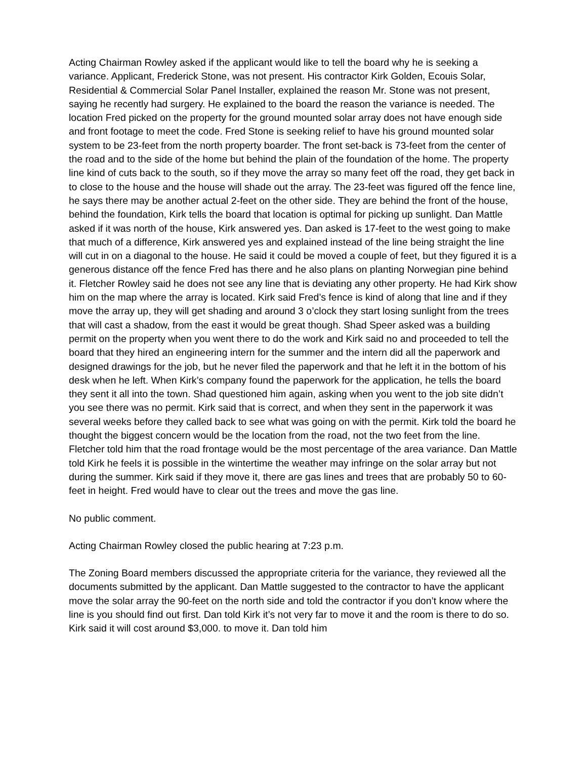Acting Chairman Rowley asked if the applicant would like to tell the board why he is seeking a variance. Applicant, Frederick Stone, was not present. His contractor Kirk Golden, Ecouis Solar, Residential & Commercial Solar Panel Installer, explained the reason Mr. Stone was not present, saying he recently had surgery. He explained to the board the reason the variance is needed. The location Fred picked on the property for the ground mounted solar array does not have enough side and front footage to meet the code. Fred Stone is seeking relief to have his ground mounted solar system to be 23-feet from the north property boarder. The front set-back is 73-feet from the center of the road and to the side of the home but behind the plain of the foundation of the home. The property line kind of cuts back to the south, so if they move the array so many feet off the road, they get back in to close to the house and the house will shade out the array. The 23-feet was figured off the fence line, he says there may be another actual 2-feet on the other side. They are behind the front of the house, behind the foundation, Kirk tells the board that location is optimal for picking up sunlight. Dan Mattle asked if it was north of the house, Kirk answered yes. Dan asked is 17-feet to the west going to make that much of a difference, Kirk answered yes and explained instead of the line being straight the line will cut in on a diagonal to the house. He said it could be moved a couple of feet, but they figured it is a generous distance off the fence Fred has there and he also plans on planting Norwegian pine behind it. Fletcher Rowley said he does not see any line that is deviating any other property. He had Kirk show him on the map where the array is located. Kirk said Fred’s fence is kind of along that line and if they move the array up, they will get shading and around 3 o’clock they start losing sunlight from the trees that will cast a shadow, from the east it would be great though. Shad Speer asked was a building permit on the property when you went there to do the work and Kirk said no and proceeded to tell the board that they hired an engineering intern for the summer and the intern did all the paperwork and designed drawings for the job, but he never filed the paperwork and that he left it in the bottom of his desk when he left. When Kirk’s company found the paperwork for the application, he tells the board they sent it all into the town. Shad questioned him again, asking when you went to the job site didn’t you see there was no permit. Kirk said that is correct, and when they sent in the paperwork it was several weeks before they called back to see what was going on with the permit. Kirk told the board he thought the biggest concern would be the location from the road, not the two feet from the line. Fletcher told him that the road frontage would be the most percentage of the area variance. Dan Mattle told Kirk he feels it is possible in the wintertime the weather may infringe on the solar array but not during the summer. Kirk said if they move it, there are gas lines and trees that are probably 50 to 60-feet in height. Fred would have to clear out the trees and move the gas line.
No public comment.
Acting Chairman Rowley closed the public hearing at 7:23 p.m.
The Zoning Board members discussed the appropriate criteria for the variance, they reviewed all the documents submitted by the applicant. Dan Mattle suggested to the contractor to have the applicant move the solar array the 90-feet on the north side and told the contractor if you don’t know where the line is you should find out first. Dan told Kirk it’s not very far to move it and the room is there to do so. Kirk said it will cost around $3,000. to move it. Dan told him